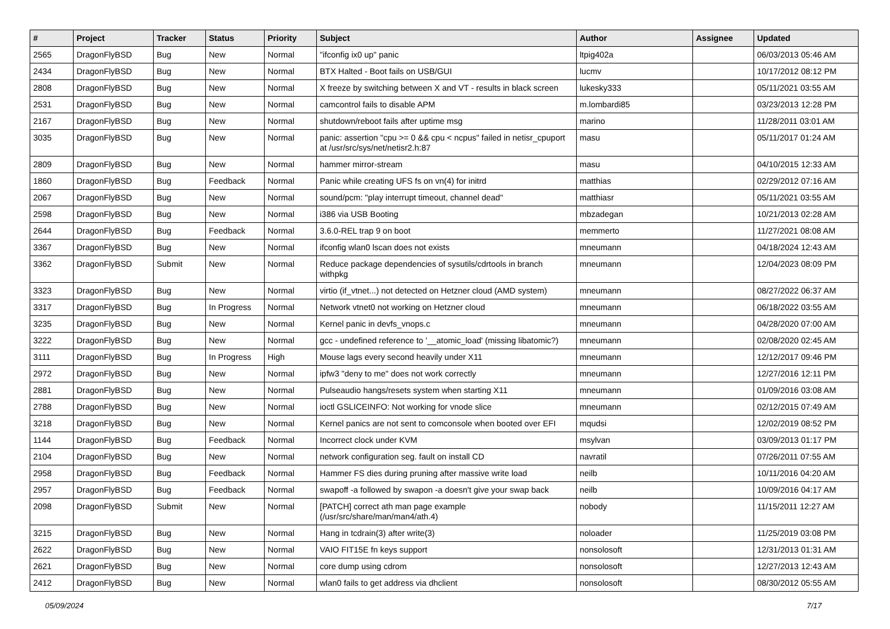| # | Project | Tracker | Status | Priority | Subject | Author | Assignee | Updated |
| --- | --- | --- | --- | --- | --- | --- | --- | --- |
| 2565 | DragonFlyBSD | Bug | New | Normal | "ifconfig ix0 up" panic | ltpig402a | | 06/03/2013 05:46 AM |
| 2434 | DragonFlyBSD | Bug | New | Normal | BTX Halted - Boot fails on USB/GUI | lucmv | | 10/17/2012 08:12 PM |
| 2808 | DragonFlyBSD | Bug | New | Normal | X freeze by switching between X and VT - results in black screen | lukesky333 | | 05/11/2021 03:55 AM |
| 2531 | DragonFlyBSD | Bug | New | Normal | camcontrol fails to disable APM | m.lombardi85 | | 03/23/2013 12:28 PM |
| 2167 | DragonFlyBSD | Bug | New | Normal | shutdown/reboot fails after uptime msg | marino | | 11/28/2011 03:01 AM |
| 3035 | DragonFlyBSD | Bug | New | Normal | panic: assertion "cpu >= 0 && cpu < ncpus" failed in netisr_cpuport at /usr/src/sys/net/netisr2.h:87 | masu | | 05/11/2017 01:24 AM |
| 2809 | DragonFlyBSD | Bug | New | Normal | hammer mirror-stream | masu | | 04/10/2015 12:33 AM |
| 1860 | DragonFlyBSD | Bug | Feedback | Normal | Panic while creating UFS fs on vn(4) for initrd | matthias | | 02/29/2012 07:16 AM |
| 2067 | DragonFlyBSD | Bug | New | Normal | sound/pcm: "play interrupt timeout, channel dead" | matthiasr | | 05/11/2021 03:55 AM |
| 2598 | DragonFlyBSD | Bug | New | Normal | i386 via USB Booting | mbzadegan | | 10/21/2013 02:28 AM |
| 2644 | DragonFlyBSD | Bug | Feedback | Normal | 3.6.0-REL trap 9 on boot | memmerto | | 11/27/2021 08:08 AM |
| 3367 | DragonFlyBSD | Bug | New | Normal | ifconfig wlan0 lscan does not exists | mneumann | | 04/18/2024 12:43 AM |
| 3362 | DragonFlyBSD | Submit | New | Normal | Reduce package dependencies of sysutils/cdrtools in branch withpkg | mneumann | | 12/04/2023 08:09 PM |
| 3323 | DragonFlyBSD | Bug | New | Normal | virtio (if_vtnet...) not detected on Hetzner cloud (AMD system) | mneumann | | 08/27/2022 06:37 AM |
| 3317 | DragonFlyBSD | Bug | In Progress | Normal | Network vtnet0 not working on Hetzner cloud | mneumann | | 06/18/2022 03:55 AM |
| 3235 | DragonFlyBSD | Bug | New | Normal | Kernel panic in devfs_vnops.c | mneumann | | 04/28/2020 07:00 AM |
| 3222 | DragonFlyBSD | Bug | New | Normal | gcc - undefined reference to '__atomic_load' (missing libatomic?) | mneumann | | 02/08/2020 02:45 AM |
| 3111 | DragonFlyBSD | Bug | In Progress | High | Mouse lags every second heavily under X11 | mneumann | | 12/12/2017 09:46 PM |
| 2972 | DragonFlyBSD | Bug | New | Normal | ipfw3 "deny to me" does not work correctly | mneumann | | 12/27/2016 12:11 PM |
| 2881 | DragonFlyBSD | Bug | New | Normal | Pulseaudio hangs/resets system when starting X11 | mneumann | | 01/09/2016 03:08 AM |
| 2788 | DragonFlyBSD | Bug | New | Normal | ioctl GSLICEINFO: Not working for vnode slice | mneumann | | 02/12/2015 07:49 AM |
| 3218 | DragonFlyBSD | Bug | New | Normal | Kernel panics are not sent to comconsole when booted over EFI | mqudsi | | 12/02/2019 08:52 PM |
| 1144 | DragonFlyBSD | Bug | Feedback | Normal | Incorrect clock under KVM | msylvan | | 03/09/2013 01:17 PM |
| 2104 | DragonFlyBSD | Bug | New | Normal | network configuration seg. fault on install CD | navratil | | 07/26/2011 07:55 AM |
| 2958 | DragonFlyBSD | Bug | Feedback | Normal | Hammer FS dies during pruning after massive write load | neilb | | 10/11/2016 04:20 AM |
| 2957 | DragonFlyBSD | Bug | Feedback | Normal | swapoff -a followed by swapon -a doesn't give your swap back | neilb | | 10/09/2016 04:17 AM |
| 2098 | DragonFlyBSD | Submit | New | Normal | [PATCH] correct ath man page example (/usr/src/share/man/man4/ath.4) | nobody | | 11/15/2011 12:27 AM |
| 3215 | DragonFlyBSD | Bug | New | Normal | Hang in tcdrain(3) after write(3) | noloader | | 11/25/2019 03:08 PM |
| 2622 | DragonFlyBSD | Bug | New | Normal | VAIO FIT15E fn keys support | nonsolosoft | | 12/31/2013 01:31 AM |
| 2621 | DragonFlyBSD | Bug | New | Normal | core dump using cdrom | nonsolosoft | | 12/27/2013 12:43 AM |
| 2412 | DragonFlyBSD | Bug | New | Normal | wlan0 fails to get address via dhclient | nonsolosoft | | 08/30/2012 05:55 AM |
05/09/2024 7/17